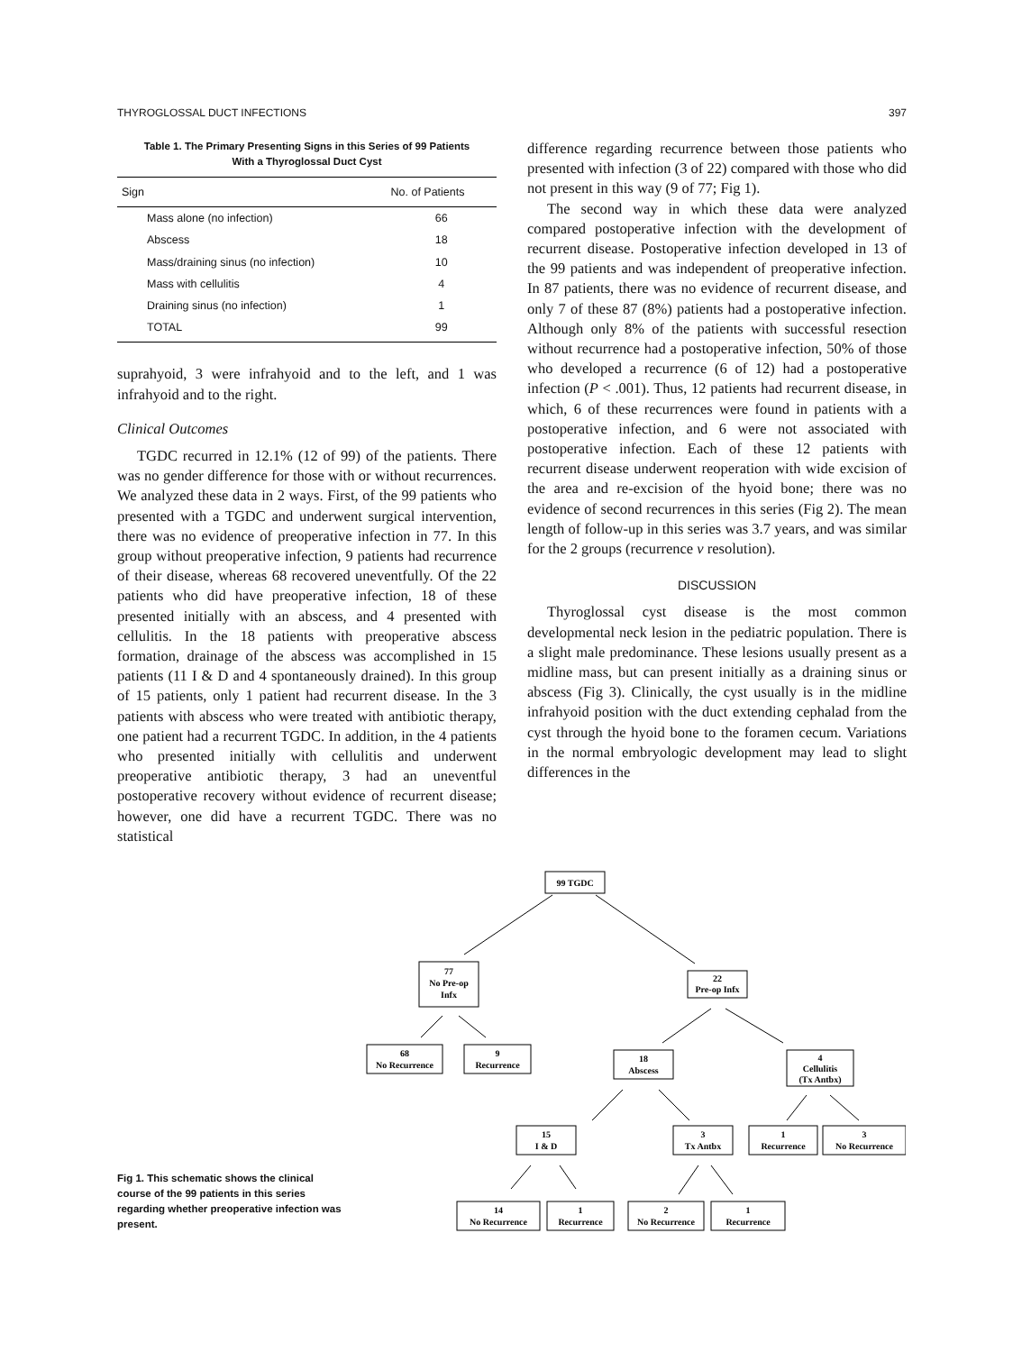THYROGLOSSAL DUCT INFECTIONS 397
Table 1. The Primary Presenting Signs in this Series of 99 Patients
With a Thyroglossal Duct Cyst
| Sign | No. of Patients |
| --- | --- |
| Mass alone (no infection) | 66 |
| Abscess | 18 |
| Mass/draining sinus (no infection) | 10 |
| Mass with cellulitis | 4 |
| Draining sinus (no infection) | 1 |
| TOTAL | 99 |
suprahyoid, 3 were infrahyoid and to the left, and 1 was infrahyoid and to the right.
Clinical Outcomes
TGDC recurred in 12.1% (12 of 99) of the patients. There was no gender difference for those with or without recurrences. We analyzed these data in 2 ways. First, of the 99 patients who presented with a TGDC and underwent surgical intervention, there was no evidence of preoperative infection in 77. In this group without preoperative infection, 9 patients had recurrence of their disease, whereas 68 recovered uneventfully. Of the 22 patients who did have preoperative infection, 18 of these presented initially with an abscess, and 4 presented with cellulitis. In the 18 patients with preoperative abscess formation, drainage of the abscess was accomplished in 15 patients (11 I & D and 4 spontaneously drained). In this group of 15 patients, only 1 patient had recurrent disease. In the 3 patients with abscess who were treated with antibiotic therapy, one patient had a recurrent TGDC. In addition, in the 4 patients who presented initially with cellulitis and underwent preoperative antibiotic therapy, 3 had an uneventful postoperative recovery without evidence of recurrent disease; however, one did have a recurrent TGDC. There was no statistical
difference regarding recurrence between those patients who presented with infection (3 of 22) compared with those who did not present in this way (9 of 77; Fig 1).
The second way in which these data were analyzed compared postoperative infection with the development of recurrent disease. Postoperative infection developed in 13 of the 99 patients and was independent of preoperative infection. In 87 patients, there was no evidence of recurrent disease, and only 7 of these 87 (8%) patients had a postoperative infection. Although only 8% of the patients with successful resection without recurrence had a postoperative infection, 50% of those who developed a recurrence (6 of 12) had a postoperative infection (P < .001). Thus, 12 patients had recurrent disease, in which, 6 of these recurrences were found in patients with a postoperative infection, and 6 were not associated with postoperative infection. Each of these 12 patients with recurrent disease underwent reoperation with wide excision of the area and re-excision of the hyoid bone; there was no evidence of second recurrences in this series (Fig 2). The mean length of follow-up in this series was 3.7 years, and was similar for the 2 groups (recurrence v resolution).
DISCUSSION
Thyroglossal cyst disease is the most common developmental neck lesion in the pediatric population. There is a slight male predominance. These lesions usually present as a midline mass, but can present initially as a draining sinus or abscess (Fig 3). Clinically, the cyst usually is in the midline infrahyoid position with the duct extending cephalad from the cyst through the hyoid bone to the foramen cecum. Variations in the normal embryologic development may lead to slight differences in the
Fig 1. This schematic shows the clinical course of the 99 patients in this series regarding whether preoperative infection was present.
99 TGDC
77
No Pre-op
Infx
22
Pre-op Infx
68
No Recurrence
9
Recurrence
18
Abscess
4
Cellulitis
(Tx Antbx)
15
I & D
3
Tx Antbx
1
Recurrence
3
No Recurrence
14
No Recurrence
1
Recurrence
2
No Recurrence
1
Recurrence